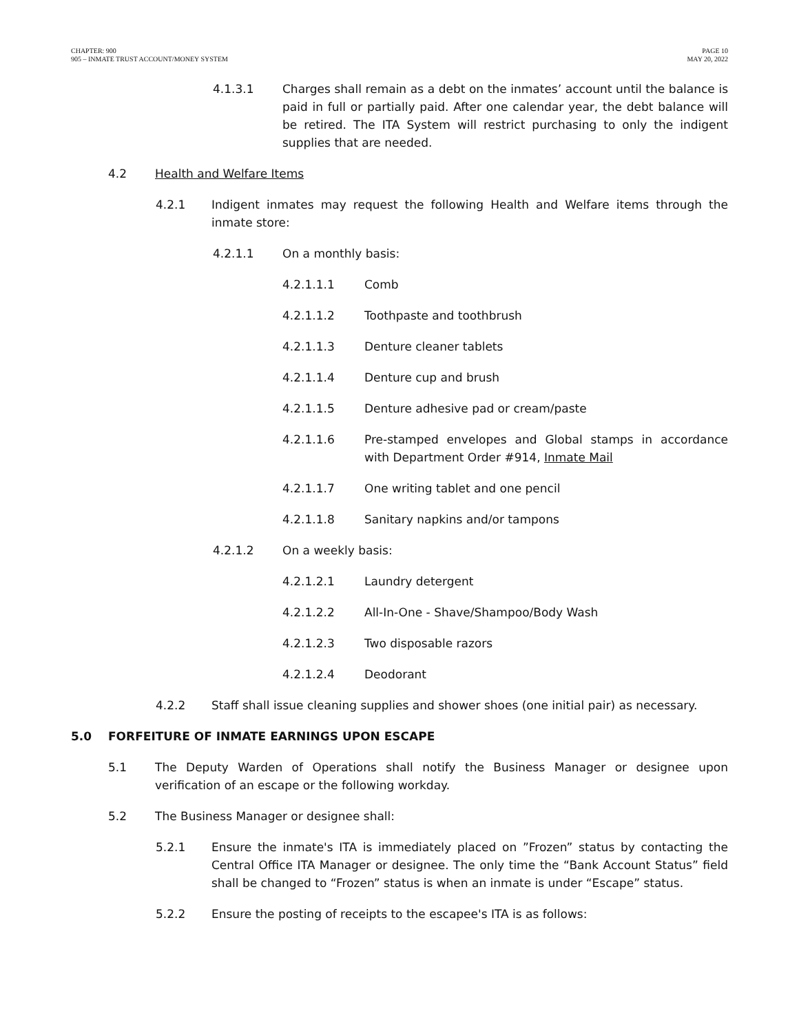CHAPTER: 900
905 – INMATE TRUST ACCOUNT/MONEY SYSTEM
PAGE 10
MAY 20, 2022
4.1.3.1 Charges shall remain as a debt on the inmates’ account until the balance is paid in full or partially paid. After one calendar year, the debt balance will be retired. The ITA System will restrict purchasing to only the indigent supplies that are needed.
4.2 Health and Welfare Items
4.2.1 Indigent inmates may request the following Health and Welfare items through the inmate store:
4.2.1.1 On a monthly basis:
4.2.1.1.1 Comb
4.2.1.1.2 Toothpaste and toothbrush
4.2.1.1.3 Denture cleaner tablets
4.2.1.1.4 Denture cup and brush
4.2.1.1.5 Denture adhesive pad or cream/paste
4.2.1.1.6 Pre-stamped envelopes and Global stamps in accordance with Department Order #914, Inmate Mail
4.2.1.1.7 One writing tablet and one pencil
4.2.1.1.8 Sanitary napkins and/or tampons
4.2.1.2 On a weekly basis:
4.2.1.2.1 Laundry detergent
4.2.1.2.2 All-In-One - Shave/Shampoo/Body Wash
4.2.1.2.3 Two disposable razors
4.2.1.2.4 Deodorant
4.2.2 Staff shall issue cleaning supplies and shower shoes (one initial pair) as necessary.
5.0 FORFEITURE OF INMATE EARNINGS UPON ESCAPE
5.1 The Deputy Warden of Operations shall notify the Business Manager or designee upon verification of an escape or the following workday.
5.2 The Business Manager or designee shall:
5.2.1 Ensure the inmate's ITA is immediately placed on ”Frozen” status by contacting the Central Office ITA Manager or designee. The only time the “Bank Account Status” field shall be changed to “Frozen” status is when an inmate is under “Escape” status.
5.2.2 Ensure the posting of receipts to the escapee's ITA is as follows: